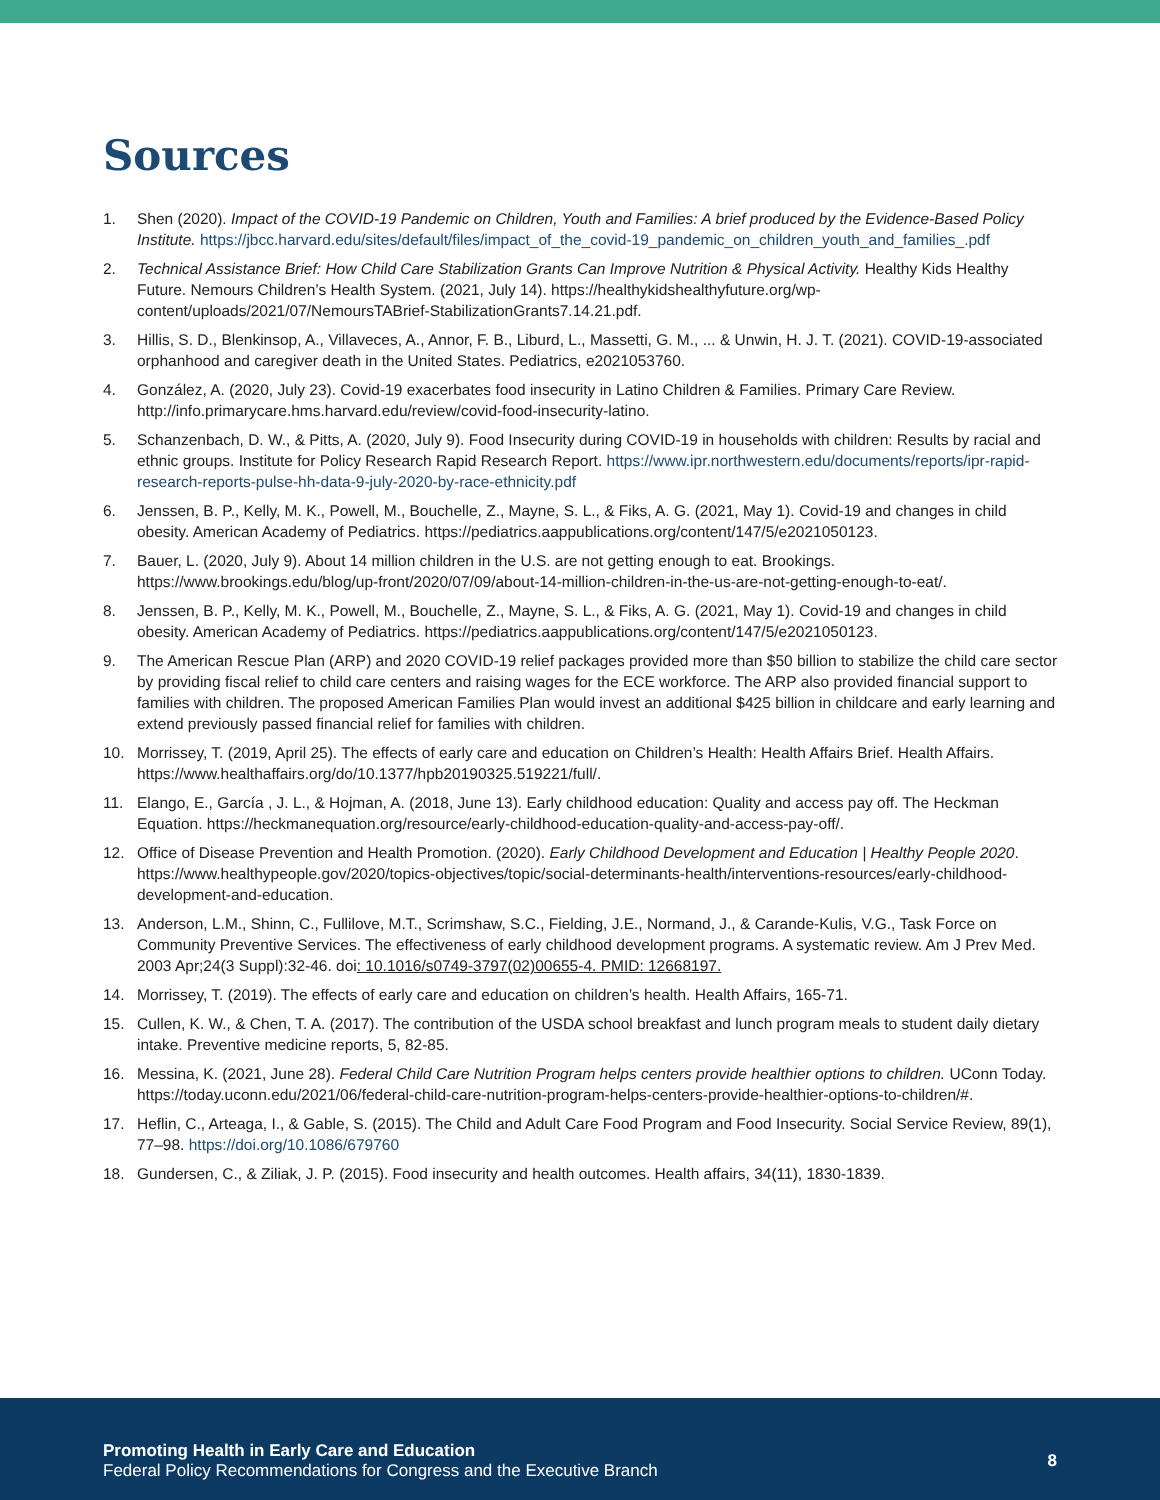Sources
1. Shen (2020). Impact of the COVID-19 Pandemic on Children, Youth and Families: A brief produced by the Evidence-Based Policy Institute. https://jbcc.harvard.edu/sites/default/files/impact_of_the_covid-19_pandemic_on_children_youth_and_families_.pdf
2. Technical Assistance Brief: How Child Care Stabilization Grants Can Improve Nutrition & Physical Activity. Healthy Kids Healthy Future. Nemours Children’s Health System. (2021, July 14). https://healthykidshealthyfuture.org/wp-content/uploads/2021/07/NemoursTABrief-StabilizationGrants7.14.21.pdf.
3. Hillis, S. D., Blenkinsop, A., Villaveces, A., Annor, F. B., Liburd, L., Massetti, G. M., ... & Unwin, H. J. T. (2021). COVID-19-associated orphanhood and caregiver death in the United States. Pediatrics, e2021053760.
4. González, A. (2020, July 23). Covid-19 exacerbates food insecurity in Latino Children & Families. Primary Care Review. http://info.primarycare.hms.harvard.edu/review/covid-food-insecurity-latino.
5. Schanzenbach, D. W., & Pitts, A. (2020, July 9). Food Insecurity during COVID-19 in households with children: Results by racial and ethnic groups. Institute for Policy Research Rapid Research Report. https://www.ipr.northwestern.edu/documents/reports/ipr-rapid-research-reports-pulse-hh-data-9-july-2020-by-race-ethnicity.pdf
6. Jenssen, B. P., Kelly, M. K., Powell, M., Bouchelle, Z., Mayne, S. L., & Fiks, A. G. (2021, May 1). Covid-19 and changes in child obesity. American Academy of Pediatrics. https://pediatrics.aappublications.org/content/147/5/e2021050123.
7. Bauer, L. (2020, July 9). About 14 million children in the U.S. are not getting enough to eat. Brookings. https://www.brookings.edu/blog/up-front/2020/07/09/about-14-million-children-in-the-us-are-not-getting-enough-to-eat/.
8. Jenssen, B. P., Kelly, M. K., Powell, M., Bouchelle, Z., Mayne, S. L., & Fiks, A. G. (2021, May 1). Covid-19 and changes in child obesity. American Academy of Pediatrics. https://pediatrics.aappublications.org/content/147/5/e2021050123.
9. The American Rescue Plan (ARP) and 2020 COVID-19 relief packages provided more than $50 billion to stabilize the child care sector by providing fiscal relief to child care centers and raising wages for the ECE workforce. The ARP also provided financial support to families with children. The proposed American Families Plan would invest an additional $425 billion in childcare and early learning and extend previously passed financial relief for families with children.
10. Morrissey, T. (2019, April 25). The effects of early care and education on Children’s Health: Health Affairs Brief. Health Affairs. https://www.healthaffairs.org/do/10.1377/hpb20190325.519221/full/.
11. Elango, E., García , J. L., & Hojman, A. (2018, June 13). Early childhood education: Quality and access pay off. The Heckman Equation. https://heckmanequation.org/resource/early-childhood-education-quality-and-access-pay-off/.
12. Office of Disease Prevention and Health Promotion. (2020). Early Childhood Development and Education | Healthy People 2020. https://www.healthypeople.gov/2020/topics-objectives/topic/social-determinants-health/interventions-resources/early-childhood-development-and-education.
13. Anderson, L.M., Shinn, C., Fullilove, M.T., Scrimshaw, S.C., Fielding, J.E., Normand, J., & Carande-Kulis, V.G., Task Force on Community Preventive Services. The effectiveness of early childhood development programs. A systematic review. Am J Prev Med. 2003 Apr;24(3 Suppl):32-46. doi: 10.1016/s0749-3797(02)00655-4. PMID: 12668197.
14. Morrissey, T. (2019). The effects of early care and education on children’s health. Health Affairs, 165-71.
15. Cullen, K. W., & Chen, T. A. (2017). The contribution of the USDA school breakfast and lunch program meals to student daily dietary intake. Preventive medicine reports, 5, 82-85.
16. Messina, K. (2021, June 28). Federal Child Care Nutrition Program helps centers provide healthier options to children. UConn Today. https://today.uconn.edu/2021/06/federal-child-care-nutrition-program-helps-centers-provide-healthier-options-to-children/#.
17. Heflin, C., Arteaga, I., & Gable, S. (2015). The Child and Adult Care Food Program and Food Insecurity. Social Service Review, 89(1), 77–98. https://doi.org/10.1086/679760
18. Gundersen, C., & Ziliak, J. P. (2015). Food insecurity and health outcomes. Health affairs, 34(11), 1830-1839.
Promoting Health in Early Care and Education
Federal Policy Recommendations for Congress and the Executive Branch
8